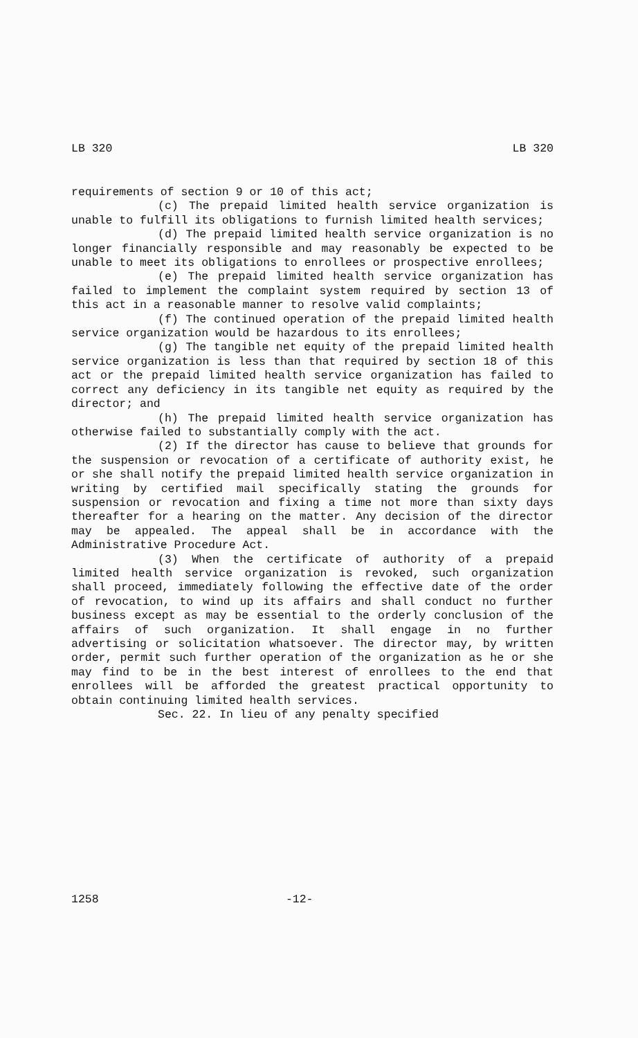LB 320 LB 320
requirements of section 9 or 10 of this act;
(c) The prepaid limited health service organization is unable to fulfill its obligations to furnish limited health services;
(d) The prepaid limited health service organization is no longer financially responsible and may reasonably be expected to be unable to meet its obligations to enrollees or prospective enrollees;
(e) The prepaid limited health service organization has failed to implement the complaint system required by section 13 of this act in a reasonable manner to resolve valid complaints;
(f) The continued operation of the prepaid limited health service organization would be hazardous to its enrollees;
(g) The tangible net equity of the prepaid limited health service organization is less than that required by section 18 of this act or the prepaid limited health service organization has failed to correct any deficiency in its tangible net equity as required by the director; and
(h) The prepaid limited health service organization has otherwise failed to substantially comply with the act.
(2) If the director has cause to believe that grounds for the suspension or revocation of a certificate of authority exist, he or she shall notify the prepaid limited health service organization in writing by certified mail specifically stating the grounds for suspension or revocation and fixing a time not more than sixty days thereafter for a hearing on the matter. Any decision of the director may be appealed. The appeal shall be in accordance with the Administrative Procedure Act.
(3) When the certificate of authority of a prepaid limited health service organization is revoked, such organization shall proceed, immediately following the effective date of the order of revocation, to wind up its affairs and shall conduct no further business except as may be essential to the orderly conclusion of the affairs of such organization. It shall engage in no further advertising or solicitation whatsoever. The director may, by written order, permit such further operation of the organization as he or she may find to be in the best interest of enrollees to the end that enrollees will be afforded the greatest practical opportunity to obtain continuing limited health services.
Sec. 22. In lieu of any penalty specified
1258 -12-